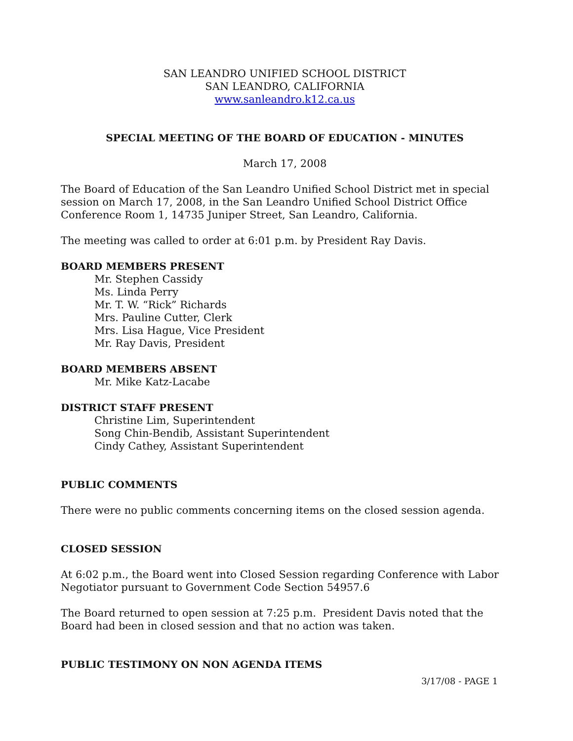SAN LEANDRO UNIFIED SCHOOL DISTRICT
SAN LEANDRO, CALIFORNIA
www.sanleandro.k12.ca.us
SPECIAL MEETING OF THE BOARD OF EDUCATION - MINUTES
March 17, 2008
The Board of Education of the San Leandro Unified School District met in special session on March 17, 2008, in the San Leandro Unified School District Office Conference Room 1, 14735 Juniper Street, San Leandro, California.
The meeting was called to order at 6:01 p.m. by President Ray Davis.
BOARD MEMBERS PRESENT
Mr. Stephen Cassidy
Ms. Linda Perry
Mr. T. W. “Rick” Richards
Mrs. Pauline Cutter, Clerk
Mrs. Lisa Hague, Vice President
Mr. Ray Davis, President
BOARD MEMBERS ABSENT
Mr. Mike Katz-Lacabe
DISTRICT STAFF PRESENT
Christine Lim, Superintendent
Song Chin-Bendib, Assistant Superintendent
Cindy Cathey, Assistant Superintendent
PUBLIC COMMENTS
There were no public comments concerning items on the closed session agenda.
CLOSED SESSION
At 6:02 p.m., the Board went into Closed Session regarding Conference with Labor Negotiator pursuant to Government Code Section 54957.6
The Board returned to open session at 7:25 p.m. President Davis noted that the Board had been in closed session and that no action was taken.
PUBLIC TESTIMONY ON NON AGENDA ITEMS
3/17/08 - PAGE 1